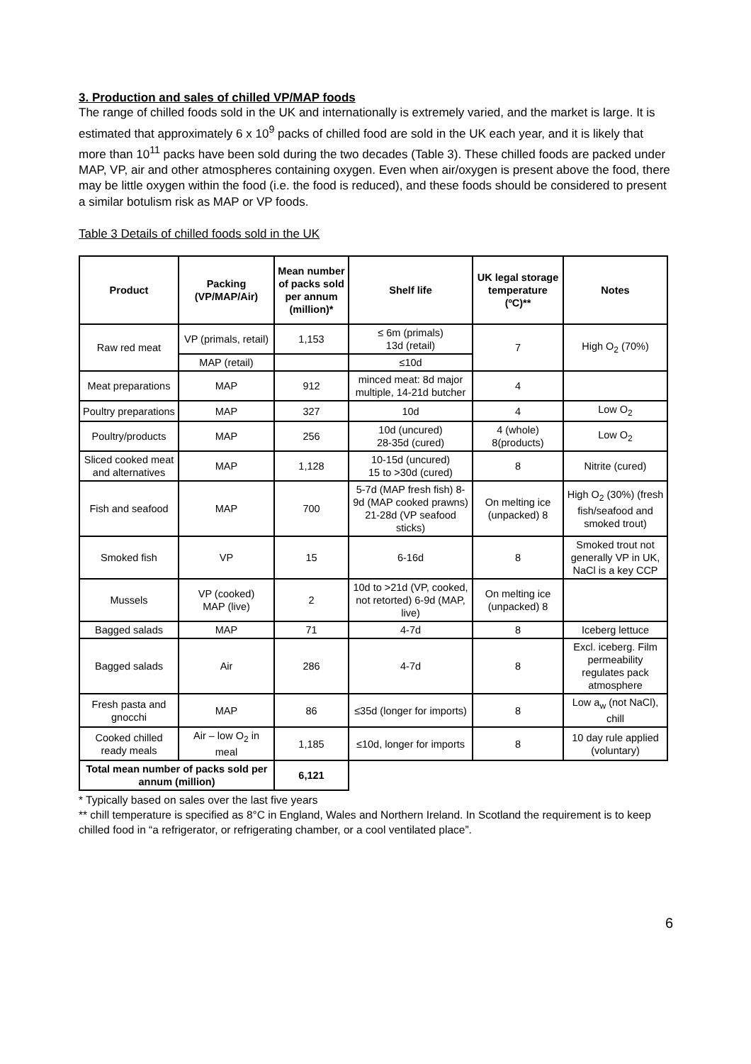3. Production and sales of chilled VP/MAP foods
The range of chilled foods sold in the UK and internationally is extremely varied, and the market is large. It is estimated that approximately 6 x 10<sup>9</sup> packs of chilled food are sold in the UK each year, and it is likely that more than 10<sup>11</sup> packs have been sold during the two decades (Table 3). These chilled foods are packed under MAP, VP, air and other atmospheres containing oxygen. Even when air/oxygen is present above the food, there may be little oxygen within the food (i.e. the food is reduced), and these foods should be considered to present a similar botulism risk as MAP or VP foods.
Table 3 Details of chilled foods sold in the UK
| Product | Packing (VP/MAP/Air) | Mean number of packs sold per annum (million)* | Shelf life | UK legal storage temperature (ºC)** | Notes |
| --- | --- | --- | --- | --- | --- |
| Raw red meat | VP (primals, retail) | 1,153 | ≤ 6m (primals) 13d (retail) | 7 | High O<sub>2</sub> (70%) |
| | MAP (retail) | | ≤10d | | |
| Meat preparations | MAP | 912 | minced meat: 8d major multiple, 14-21d butcher | 4 | |
| Poultry preparations | MAP | 327 | 10d | 4 | Low O<sub>2</sub> |
| Poultry/products | MAP | 256 | 10d (uncured) 28-35d (cured) | 4 (whole) 8(products) | Low O<sub>2</sub> |
| Sliced cooked meat and alternatives | MAP | 1,128 | 10-15d (uncured) 15 to >30d (cured) | 8 | Nitrite (cured) |
| Fish and seafood | MAP | 700 | 5-7d (MAP fresh fish) 8-9d (MAP cooked prawns) 21-28d (VP seafood sticks) | On melting ice (unpacked) 8 | High O<sub>2</sub> (30%) (fresh fish/seafood and smoked trout) |
| Smoked fish | VP | 15 | 6-16d | 8 | Smoked trout not generally VP in UK, NaCl is a key CCP |
| Mussels | VP (cooked) MAP (live) | 2 | 10d to >21d (VP, cooked, not retorted) 6-9d (MAP, live) | On melting ice (unpacked) 8 | |
| Bagged salads | MAP | 71 | 4-7d | 8 | Iceberg lettuce |
| Bagged salads | Air | 286 | 4-7d | 8 | Excl. iceberg. Film permeability regulates pack atmosphere |
| Fresh pasta and gnocchi | MAP | 86 | ≤35d (longer for imports) | 8 | Low a<sub>w</sub> (not NaCl), chill |
| Cooked chilled ready meals | Air – low O<sub>2</sub> in meal | 1,185 | ≤10d, longer for imports | 8 | 10 day rule applied (voluntary) |
| Total mean number of packs sold per annum (million) | | 6,121 | | | |
* Typically based on sales over the last five years
** chill temperature is specified as 8°C in England, Wales and Northern Ireland. In Scotland the requirement is to keep chilled food in “a refrigerator, or refrigerating chamber, or a cool ventilated place”.
6